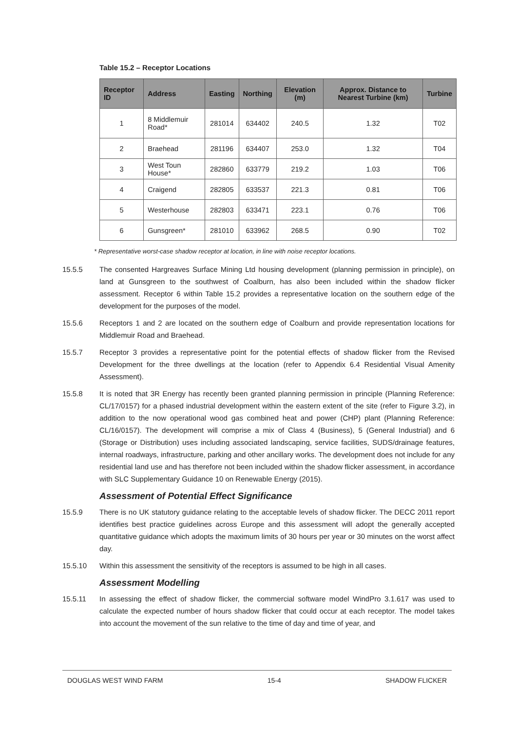Table 15.2 – Receptor Locations
| Receptor ID | Address | Easting | Northing | Elevation (m) | Approx. Distance to Nearest Turbine (km) | Turbine |
| --- | --- | --- | --- | --- | --- | --- |
| 1 | 8 Middlemuir Road* | 281014 | 634402 | 240.5 | 1.32 | T02 |
| 2 | Braehead | 281196 | 634407 | 253.0 | 1.32 | T04 |
| 3 | West Toun House* | 282860 | 633779 | 219.2 | 1.03 | T06 |
| 4 | Craigend | 282805 | 633537 | 221.3 | 0.81 | T06 |
| 5 | Westerhouse | 282803 | 633471 | 223.1 | 0.76 | T06 |
| 6 | Gunsgreen* | 281010 | 633962 | 268.5 | 0.90 | T02 |
* Representative worst-case shadow receptor at location, in line with noise receptor locations.
15.5.5 The consented Hargreaves Surface Mining Ltd housing development (planning permission in principle), on land at Gunsgreen to the southwest of Coalburn, has also been included within the shadow flicker assessment. Receptor 6 within Table 15.2 provides a representative location on the southern edge of the development for the purposes of the model.
15.5.6 Receptors 1 and 2 are located on the southern edge of Coalburn and provide representation locations for Middlemuir Road and Braehead.
15.5.7 Receptor 3 provides a representative point for the potential effects of shadow flicker from the Revised Development for the three dwellings at the location (refer to Appendix 6.4 Residential Visual Amenity Assessment).
15.5.8 It is noted that 3R Energy has recently been granted planning permission in principle (Planning Reference: CL/17/0157) for a phased industrial development within the eastern extent of the site (refer to Figure 3.2), in addition to the now operational wood gas combined heat and power (CHP) plant (Planning Reference: CL/16/0157). The development will comprise a mix of Class 4 (Business), 5 (General Industrial) and 6 (Storage or Distribution) uses including associated landscaping, service facilities, SUDS/drainage features, internal roadways, infrastructure, parking and other ancillary works. The development does not include for any residential land use and has therefore not been included within the shadow flicker assessment, in accordance with SLC Supplementary Guidance 10 on Renewable Energy (2015).
Assessment of Potential Effect Significance
15.5.9 There is no UK statutory guidance relating to the acceptable levels of shadow flicker. The DECC 2011 report identifies best practice guidelines across Europe and this assessment will adopt the generally accepted quantitative guidance which adopts the maximum limits of 30 hours per year or 30 minutes on the worst affect day.
15.5.10 Within this assessment the sensitivity of the receptors is assumed to be high in all cases.
Assessment Modelling
15.5.11 In assessing the effect of shadow flicker, the commercial software model WindPro 3.1.617 was used to calculate the expected number of hours shadow flicker that could occur at each receptor. The model takes into account the movement of the sun relative to the time of day and time of year, and
DOUGLAS WEST WIND FARM 15-4 SHADOW FLICKER